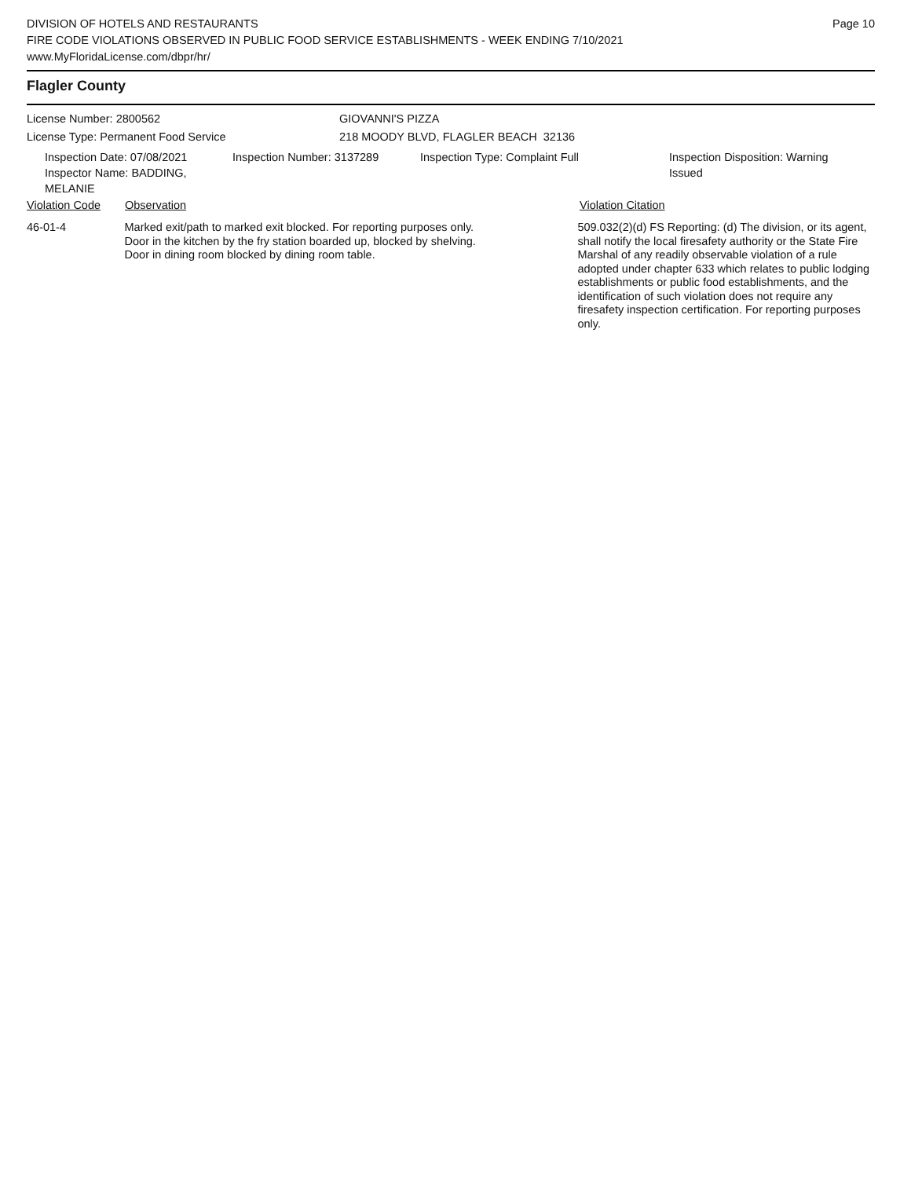Page 10
DIVISION OF HOTELS AND RESTAURANTS
FIRE CODE VIOLATIONS OBSERVED IN PUBLIC FOOD SERVICE ESTABLISHMENTS - WEEK ENDING 7/10/2021
www.MyFloridaLicense.com/dbpr/hr/
Flagler County
License Number: 2800562 GIOVANNI'S PIZZA
License Type: Permanent Food Service 218 MOODY BLVD, FLAGLER BEACH 32136
Inspection Date: 07/08/2021
Inspector Name: BADDING, MELANIE
Inspection Number: 3137289 Inspection Type: Complaint Full Inspection Disposition: Warning
Issued
Violation Code Observation Violation Citation
46-01-4 Marked exit/path to marked exit blocked. For reporting purposes only.
Door in the kitchen by the fry station boarded up, blocked by shelving.
Door in dining room blocked by dining room table.
509.032(2)(d) FS Reporting: (d) The division, or its agent, shall notify the local firesafety authority or the State Fire Marshal of any readily observable violation of a rule adopted under chapter 633 which relates to public lodging establishments or public food establishments, and the identification of such violation does not require any firesafety inspection certification. For reporting purposes only.